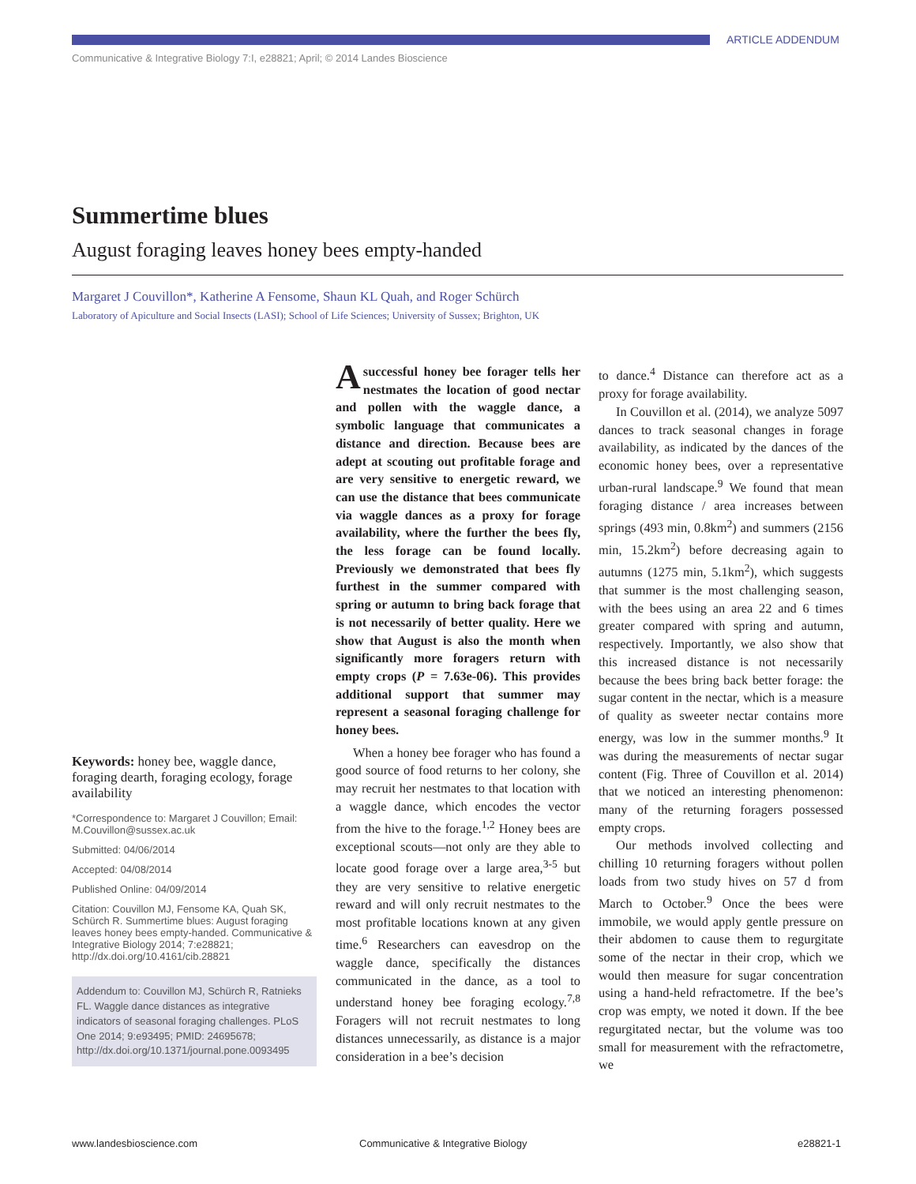ARTICLE ADDENDUM
Communicative & Integrative Biology 7:I, e28821; April; © 2014 Landes Bioscience
Summertime blues
August foraging leaves honey bees empty-handed
Margaret J Couvillon*, Katherine A Fensome, Shaun KL Quah, and Roger Schürch
Laboratory of Apiculture and Social Insects (LASI); School of Life Sciences; University of Sussex; Brighton, UK
Keywords: honey bee, waggle dance, foraging dearth, foraging ecology, forage availability
*Correspondence to: Margaret J Couvillon; Email: M.Couvillon@sussex.ac.uk
Submitted: 04/06/2014
Accepted: 04/08/2014
Published Online: 04/09/2014
Citation: Couvillon MJ, Fensome KA, Quah SK, Schürch R. Summertime blues: August foraging leaves honey bees empty-handed. Communicative & Integrative Biology 2014; 7:e28821; http://dx.doi.org/10.4161/cib.28821
Addendum to: Couvillon MJ, Schürch R, Ratnieks FL. Waggle dance distances as integrative indicators of seasonal foraging challenges. PLoS One 2014; 9:e93495; PMID: 24695678; http://dx.doi.org/10.1371/journal.pone.0093495
Asuccessful honey bee forager tells her nestmates the location of good nectar and pollen with the waggle dance, a symbolic language that communicates a distance and direction. Because bees are adept at scouting out profitable forage and are very sensitive to energetic reward, we can use the distance that bees communicate via waggle dances as a proxy for forage availability, where the further the bees fly, the less forage can be found locally. Previously we demonstrated that bees fly furthest in the summer compared with spring or autumn to bring back forage that is not necessarily of better quality. Here we show that August is also the month when significantly more foragers return with empty crops (P = 7.63e-06). This provides additional support that summer may represent a seasonal foraging challenge for honey bees.
When a honey bee forager who has found a good source of food returns to her colony, she may recruit her nestmates to that location with a waggle dance, which encodes the vector from the hive to the forage.<sup>1,2</sup> Honey bees are exceptional scouts—not only are they able to locate good forage over a large area,<sup>3-5</sup> but they are very sensitive to relative energetic reward and will only recruit nestmates to the most profitable locations known at any given time.<sup>6</sup> Researchers can eavesdrop on the waggle dance, specifically the distances communicated in the dance, as a tool to understand honey bee foraging ecology.<sup>7,8</sup> Foragers will not recruit nestmates to long distances unnecessarily, as distance is a major consideration in a bee’s decision
to dance.<sup>4</sup> Distance can therefore act as a proxy for forage availability.
In Couvillon et al. (2014), we analyze 5097 dances to track seasonal changes in forage availability, as indicated by the dances of the economic honey bees, over a representative urban-rural landscape.<sup>9</sup> We found that mean foraging distance / area increases between springs (493 min, 0.8km<sup>2</sup>) and summers (2156 min, 15.2km<sup>2</sup>) before decreasing again to autumns (1275 min, 5.1km<sup>2</sup>), which suggests that summer is the most challenging season, with the bees using an area 22 and 6 times greater compared with spring and autumn, respectively. Importantly, we also show that this increased distance is not necessarily because the bees bring back better forage: the sugar content in the nectar, which is a measure of quality as sweeter nectar contains more energy, was low in the summer months.<sup>9</sup> It was during the measurements of nectar sugar content (Fig. Three of Couvillon et al. 2014) that we noticed an interesting phenomenon: many of the returning foragers possessed empty crops.
Our methods involved collecting and chilling 10 returning foragers without pollen loads from two study hives on 57 d from March to October.<sup>9</sup> Once the bees were immobile, we would apply gentle pressure on their abdomen to cause them to regurgitate some of the nectar in their crop, which we would then measure for sugar concentration using a hand-held refractometre. If the bee’s crop was empty, we noted it down. If the bee regurgitated nectar, but the volume was too small for measurement with the refractometre, we
www.landesbioscience.com
Communicative & Integrative Biology
e28821-1